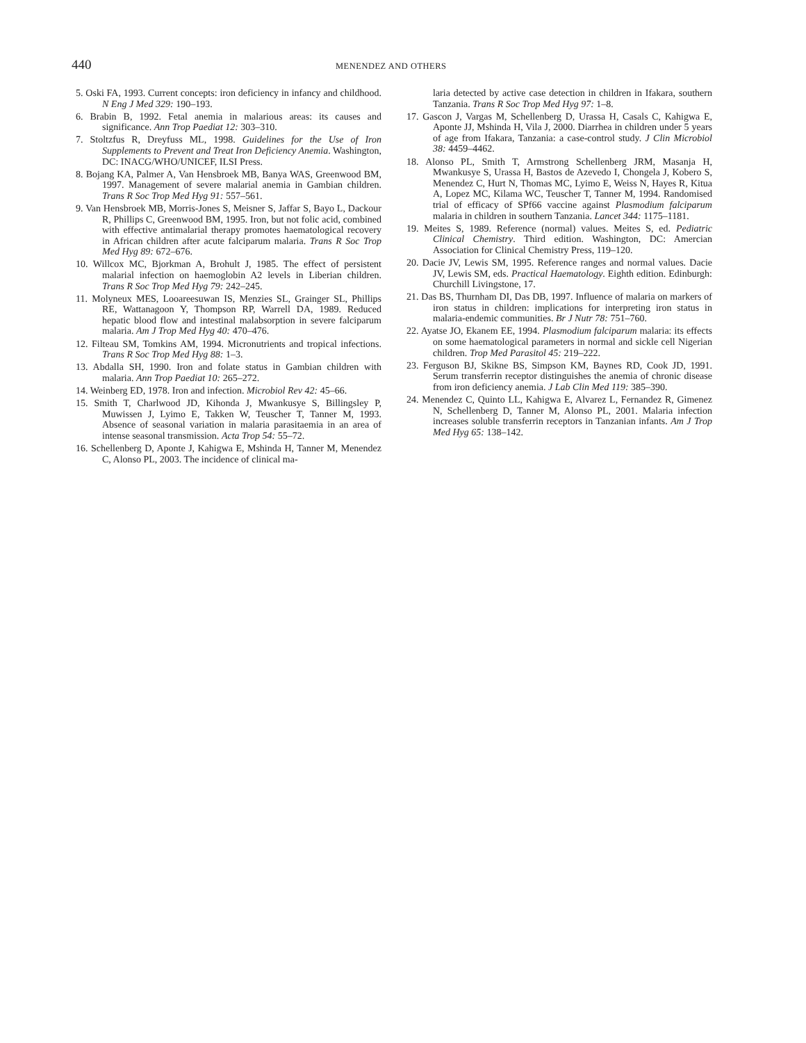440 MENENDEZ AND OTHERS
5. Oski FA, 1993. Current concepts: iron deficiency in infancy and childhood. N Eng J Med 329: 190–193.
6. Brabin B, 1992. Fetal anemia in malarious areas: its causes and significance. Ann Trop Paediat 12: 303–310.
7. Stoltzfus R, Dreyfuss ML, 1998. Guidelines for the Use of Iron Supplements to Prevent and Treat Iron Deficiency Anemia. Washington, DC: INACG/WHO/UNICEF, ILSI Press.
8. Bojang KA, Palmer A, Van Hensbroek MB, Banya WAS, Greenwood BM, 1997. Management of severe malarial anemia in Gambian children. Trans R Soc Trop Med Hyg 91: 557–561.
9. Van Hensbroek MB, Morris-Jones S, Meisner S, Jaffar S, Bayo L, Dackour R, Phillips C, Greenwood BM, 1995. Iron, but not folic acid, combined with effective antimalarial therapy promotes haematological recovery in African children after acute falciparum malaria. Trans R Soc Trop Med Hyg 89: 672–676.
10. Willcox MC, Bjorkman A, Brohult J, 1985. The effect of persistent malarial infection on haemoglobin A2 levels in Liberian children. Trans R Soc Trop Med Hyg 79: 242–245.
11. Molyneux MES, Looareesuwan IS, Menzies SL, Grainger SL, Phillips RE, Wattanagoon Y, Thompson RP, Warrell DA, 1989. Reduced hepatic blood flow and intestinal malabsorption in severe falciparum malaria. Am J Trop Med Hyg 40: 470–476.
12. Filteau SM, Tomkins AM, 1994. Micronutrients and tropical infections. Trans R Soc Trop Med Hyg 88: 1–3.
13. Abdalla SH, 1990. Iron and folate status in Gambian children with malaria. Ann Trop Paediat 10: 265–272.
14. Weinberg ED, 1978. Iron and infection. Microbiol Rev 42: 45–66.
15. Smith T, Charlwood JD, Kihonda J, Mwankusye S, Billingsley P, Muwissen J, Lyimo E, Takken W, Teuscher T, Tanner M, 1993. Absence of seasonal variation in malaria parasitaemia in an area of intense seasonal transmission. Acta Trop 54: 55–72.
16. Schellenberg D, Aponte J, Kahigwa E, Mshinda H, Tanner M, Menendez C, Alonso PL, 2003. The incidence of clinical ma-
laria detected by active case detection in children in Ifakara, southern Tanzania. Trans R Soc Trop Med Hyg 97: 1–8.
17. Gascon J, Vargas M, Schellenberg D, Urassa H, Casals C, Kahigwa E, Aponte JJ, Mshinda H, Vila J, 2000. Diarrhea in children under 5 years of age from Ifakara, Tanzania: a case-control study. J Clin Microbiol 38: 4459–4462.
18. Alonso PL, Smith T, Armstrong Schellenberg JRM, Masanja H, Mwankusye S, Urassa H, Bastos de Azevedo I, Chongela J, Kobero S, Menendez C, Hurt N, Thomas MC, Lyimo E, Weiss N, Hayes R, Kitua A, Lopez MC, Kilama WC, Teuscher T, Tanner M, 1994. Randomised trial of efficacy of SPf66 vaccine against Plasmodium falciparum malaria in children in southern Tanzania. Lancet 344: 1175–1181.
19. Meites S, 1989. Reference (normal) values. Meites S, ed. Pediatric Clinical Chemistry. Third edition. Washington, DC: Amercian Association for Clinical Chemistry Press, 119–120.
20. Dacie JV, Lewis SM, 1995. Reference ranges and normal values. Dacie JV, Lewis SM, eds. Practical Haematology. Eighth edition. Edinburgh: Churchill Livingstone, 17.
21. Das BS, Thurnham DI, Das DB, 1997. Influence of malaria on markers of iron status in children: implications for interpreting iron status in malaria-endemic communities. Br J Nutr 78: 751–760.
22. Ayatse JO, Ekanem EE, 1994. Plasmodium falciparum malaria: its effects on some haematological parameters in normal and sickle cell Nigerian children. Trop Med Parasitol 45: 219–222.
23. Ferguson BJ, Skikne BS, Simpson KM, Baynes RD, Cook JD, 1991. Serum transferrin receptor distinguishes the anemia of chronic disease from iron deficiency anemia. J Lab Clin Med 119: 385–390.
24. Menendez C, Quinto LL, Kahigwa E, Alvarez L, Fernandez R, Gimenez N, Schellenberg D, Tanner M, Alonso PL, 2001. Malaria infection increases soluble transferrin receptors in Tanzanian infants. Am J Trop Med Hyg 65: 138–142.